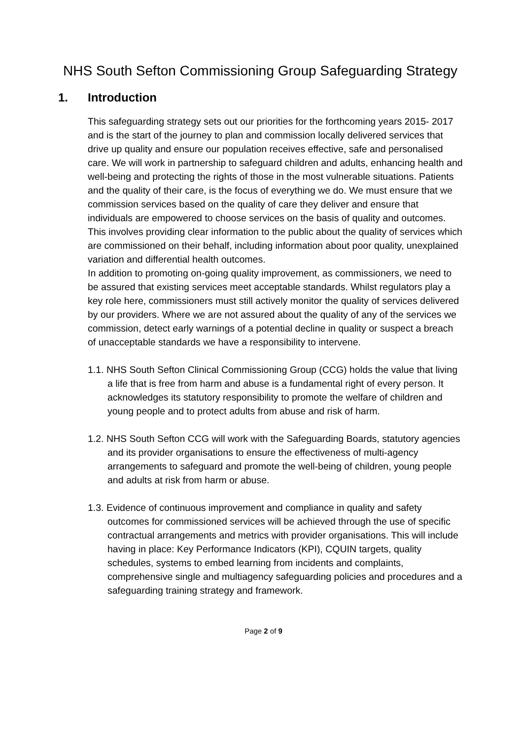NHS South Sefton Commissioning Group Safeguarding Strategy
1. Introduction
This safeguarding strategy sets out our priorities for the forthcoming years 2015- 2017 and is the start of the journey to plan and commission locally delivered services that drive up quality and ensure our population receives effective, safe and personalised care. We will work in partnership to safeguard children and adults, enhancing health and well-being and protecting the rights of those in the most vulnerable situations. Patients and the quality of their care, is the focus of everything we do. We must ensure that we commission services based on the quality of care they deliver and ensure that individuals are empowered to choose services on the basis of quality and outcomes. This involves providing clear information to the public about the quality of services which are commissioned on their behalf, including information about poor quality, unexplained variation and differential health outcomes.
In addition to promoting on-going quality improvement, as commissioners, we need to be assured that existing services meet acceptable standards. Whilst regulators play a key role here, commissioners must still actively monitor the quality of services delivered by our providers. Where we are not assured about the quality of any of the services we commission, detect early warnings of a potential decline in quality or suspect a breach of unacceptable standards we have a responsibility to intervene.
1.1. NHS South Sefton Clinical Commissioning Group (CCG) holds the value that living a life that is free from harm and abuse is a fundamental right of every person. It acknowledges its statutory responsibility to promote the welfare of children and young people and to protect adults from abuse and risk of harm.
1.2. NHS South Sefton CCG will work with the Safeguarding Boards, statutory agencies and its provider organisations to ensure the effectiveness of multi-agency arrangements to safeguard and promote the well-being of children, young people and adults at risk from harm or abuse.
1.3. Evidence of continuous improvement and compliance in quality and safety outcomes for commissioned services will be achieved through the use of specific contractual arrangements and metrics with provider organisations. This will include having in place: Key Performance Indicators (KPI), CQUIN targets, quality schedules, systems to embed learning from incidents and complaints, comprehensive single and multiagency safeguarding policies and procedures and a safeguarding training strategy and framework.
Page 2 of 9